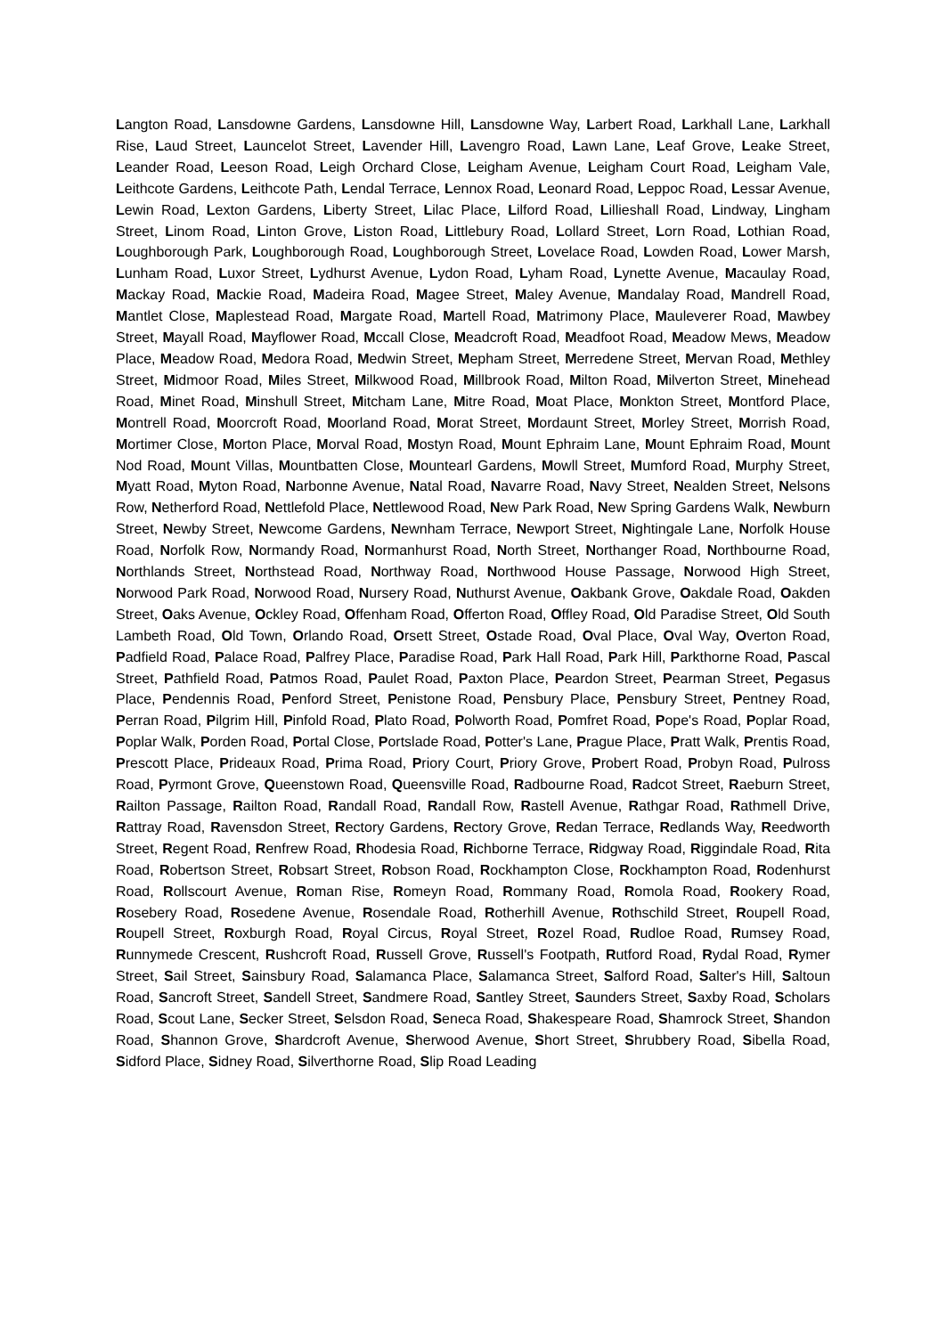Langton Road, Lansdowne Gardens, Lansdowne Hill, Lansdowne Way, Larbert Road, Larkhall Lane, Larkhall Rise, Laud Street, Launcelot Street, Lavender Hill, Lavengro Road, Lawn Lane, Leaf Grove, Leake Street, Leander Road, Leeson Road, Leigh Orchard Close, Leigham Avenue, Leigham Court Road, Leigham Vale, Leithcote Gardens, Leithcote Path, Lendal Terrace, Lennox Road, Leonard Road, Leppoc Road, Lessar Avenue, Lewin Road, Lexton Gardens, Liberty Street, Lilac Place, Lilford Road, Lillieshall Road, Lindway, Lingham Street, Linom Road, Linton Grove, Liston Road, Littlebury Road, Lollard Street, Lorn Road, Lothian Road, Loughborough Park, Loughborough Road, Loughborough Street, Lovelace Road, Lowden Road, Lower Marsh, Lunham Road, Luxor Street, Lydhurst Avenue, Lydon Road, Lyham Road, Lynette Avenue, Macaulay Road, Mackay Road, Mackie Road, Madeira Road, Magee Street, Maley Avenue, Mandalay Road, Mandrell Road, Mantlet Close, Maplestead Road, Margate Road, Martell Road, Matrimony Place, Mauleverer Road, Mawbey Street, Mayall Road, Mayflower Road, Mccall Close, Meadcroft Road, Meadfoot Road, Meadow Mews, Meadow Place, Meadow Road, Medora Road, Medwin Street, Mepham Street, Merredene Street, Mervan Road, Methley Street, Midmoor Road, Miles Street, Milkwood Road, Millbrook Road, Milton Road, Milverton Street, Minehead Road, Minet Road, Minshull Street, Mitcham Lane, Mitre Road, Moat Place, Monkton Street, Montford Place, Montrell Road, Moorcroft Road, Moorland Road, Morat Street, Mordaunt Street, Morley Street, Morrish Road, Mortimer Close, Morton Place, Morval Road, Mostyn Road, Mount Ephraim Lane, Mount Ephraim Road, Mount Nod Road, Mount Villas, Mountbatten Close, Mountearl Gardens, Mowll Street, Mumford Road, Murphy Street, Myatt Road, Myton Road, Narbonne Avenue, Natal Road, Navarre Road, Navy Street, Nealden Street, Nelsons Row, Netherford Road, Nettlefold Place, Nettlewood Road, New Park Road, New Spring Gardens Walk, Newburn Street, Newby Street, Newcome Gardens, Newnham Terrace, Newport Street, Nightingale Lane, Norfolk House Road, Norfolk Row, Normandy Road, Normanhurst Road, North Street, Northanger Road, Northbourne Road, Northlands Street, Northstead Road, Northway Road, Northwood House Passage, Norwood High Street, Norwood Park Road, Norwood Road, Nursery Road, Nuthurst Avenue, Oakbank Grove, Oakdale Road, Oakden Street, Oaks Avenue, Ockley Road, Offenham Road, Offerton Road, Offley Road, Old Paradise Street, Old South Lambeth Road, Old Town, Orlando Road, Orsett Street, Ostade Road, Oval Place, Oval Way, Overton Road, Padfield Road, Palace Road, Palfrey Place, Paradise Road, Park Hall Road, Park Hill, Parkthorne Road, Pascal Street, Pathfield Road, Patmos Road, Paulet Road, Paxton Place, Peardon Street, Pearman Street, Pegasus Place, Pendennis Road, Penford Street, Penistone Road, Pensbury Place, Pensbury Street, Pentney Road, Perran Road, Pilgrim Hill, Pinfold Road, Plato Road, Polworth Road, Pomfret Road, Pope's Road, Poplar Road, Poplar Walk, Porden Road, Portal Close, Portslade Road, Potter's Lane, Prague Place, Pratt Walk, Prentis Road, Prescott Place, Prideaux Road, Prima Road, Priory Court, Priory Grove, Probert Road, Probyn Road, Pulross Road, Pyrmont Grove, Queenstown Road, Queensville Road, Radbourne Road, Radcot Street, Raeburn Street, Railton Passage, Railton Road, Randall Road, Randall Row, Rastell Avenue, Rathgar Road, Rathmell Drive, Rattray Road, Ravensdon Street, Rectory Gardens, Rectory Grove, Redan Terrace, Redlands Way, Reedworth Street, Regent Road, Renfrew Road, Rhodesia Road, Richborne Terrace, Ridgway Road, Riggindale Road, Rita Road, Robertson Street, Robsart Street, Robson Road, Rockhampton Close, Rockhampton Road, Rodenhurst Road, Rollscourt Avenue, Roman Rise, Romeyn Road, Rommany Road, Romola Road, Rookery Road, Rosebery Road, Rosedene Avenue, Rosendale Road, Rotherhill Avenue, Rothschild Street, Roupell Road, Roupell Street, Roxburgh Road, Royal Circus, Royal Street, Rozel Road, Rudloe Road, Rumsey Road, Runnymede Crescent, Rushcroft Road, Russell Grove, Russell's Footpath, Rutford Road, Rydal Road, Rymer Street, Sail Street, Sainsbury Road, Salamanca Place, Salamanca Street, Salford Road, Salter's Hill, Saltoun Road, Sancroft Street, Sandell Street, Sandmere Road, Santley Street, Saunders Street, Saxby Road, Scholars Road, Scout Lane, Secker Street, Selsdon Road, Seneca Road, Shakespeare Road, Shamrock Street, Shandon Road, Shannon Grove, Shardcroft Avenue, Sherwood Avenue, Short Street, Shrubbery Road, Sibella Road, Sidford Place, Sidney Road, Silverthorne Road, Slip Road Leading